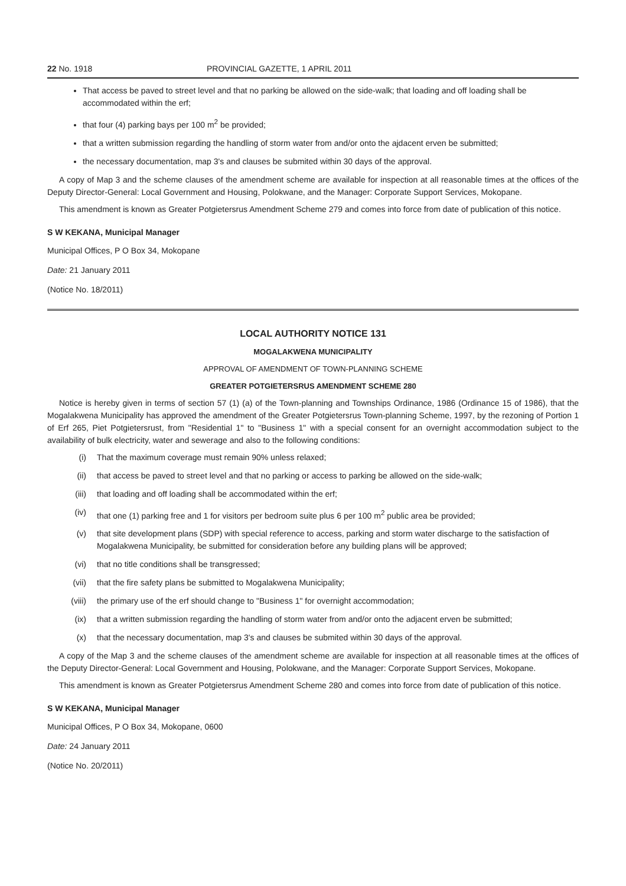22 No. 1918 PROVINCIAL GAZETTE, 1 APRIL 2011
That access be paved to street level and that no parking be allowed on the side-walk; that loading and off loading shall be accommodated within the erf;
that four (4) parking bays per 100 m<sup>2</sup> be provided;
that a written submission regarding the handling of storm water from and/or onto the ajdacent erven be submitted;
the necessary documentation, map 3's and clauses be submited within 30 days of the approval.
A copy of Map 3 and the scheme clauses of the amendment scheme are available for inspection at all reasonable times at the offices of the Deputy Director-General: Local Government and Housing, Polokwane, and the Manager: Corporate Support Services, Mokopane.
This amendment is known as Greater Potgietersrus Amendment Scheme 279 and comes into force from date of publication of this notice.
S W KEKANA, Municipal Manager
Municipal Offices, P O Box 34, Mokopane
Date: 21 January 2011
(Notice No. 18/2011)
LOCAL AUTHORITY NOTICE 131
MOGALAKWENA MUNICIPALITY
APPROVAL OF AMENDMENT OF TOWN-PLANNING SCHEME
GREATER POTGIETERSRUS AMENDMENT SCHEME 280
Notice is hereby given in terms of section 57 (1) (a) of the Town-planning and Townships Ordinance, 1986 (Ordinance 15 of 1986), that the Mogalakwena Municipality has approved the amendment of the Greater Potgietersrus Town-planning Scheme, 1997, by the rezoning of Portion 1 of Erf 265, Piet Potgietersrust, from "Residential 1" to "Business 1" with a special consent for an overnight accommodation subject to the availability of bulk electricity, water and sewerage and also to the following conditions:
(i) That the maximum coverage must remain 90% unless relaxed;
(ii) that access be paved to street level and that no parking or access to parking be allowed on the side-walk;
(iii) that loading and off loading shall be accommodated within the erf;
(iv) that one (1) parking free and 1 for visitors per bedroom suite plus 6 per 100 m<sup>2</sup> public area be provided;
(v) that site development plans (SDP) with special reference to access, parking and storm water discharge to the satisfaction of Mogalakwena Municipality, be submitted for consideration before any building plans will be approved;
(vi) that no title conditions shall be transgressed;
(vii) that the fire safety plans be submitted to Mogalakwena Municipality;
(viii) the primary use of the erf should change to "Business 1" for overnight accommodation;
(ix) that a written submission regarding the handling of storm water from and/or onto the adjacent erven be submitted;
(x) that the necessary documentation, map 3's and clauses be submited within 30 days of the approval.
A copy of the Map 3 and the scheme clauses of the amendment scheme are available for inspection at all reasonable times at the offices of the Deputy Director-General: Local Government and Housing, Polokwane, and the Manager: Corporate Support Services, Mokopane.
This amendment is known as Greater Potgietersrus Amendment Scheme 280 and comes into force from date of publication of this notice.
S W KEKANA, Municipal Manager
Municipal Offices, P O Box 34, Mokopane, 0600
Date: 24 January 2011
(Notice No. 20/2011)